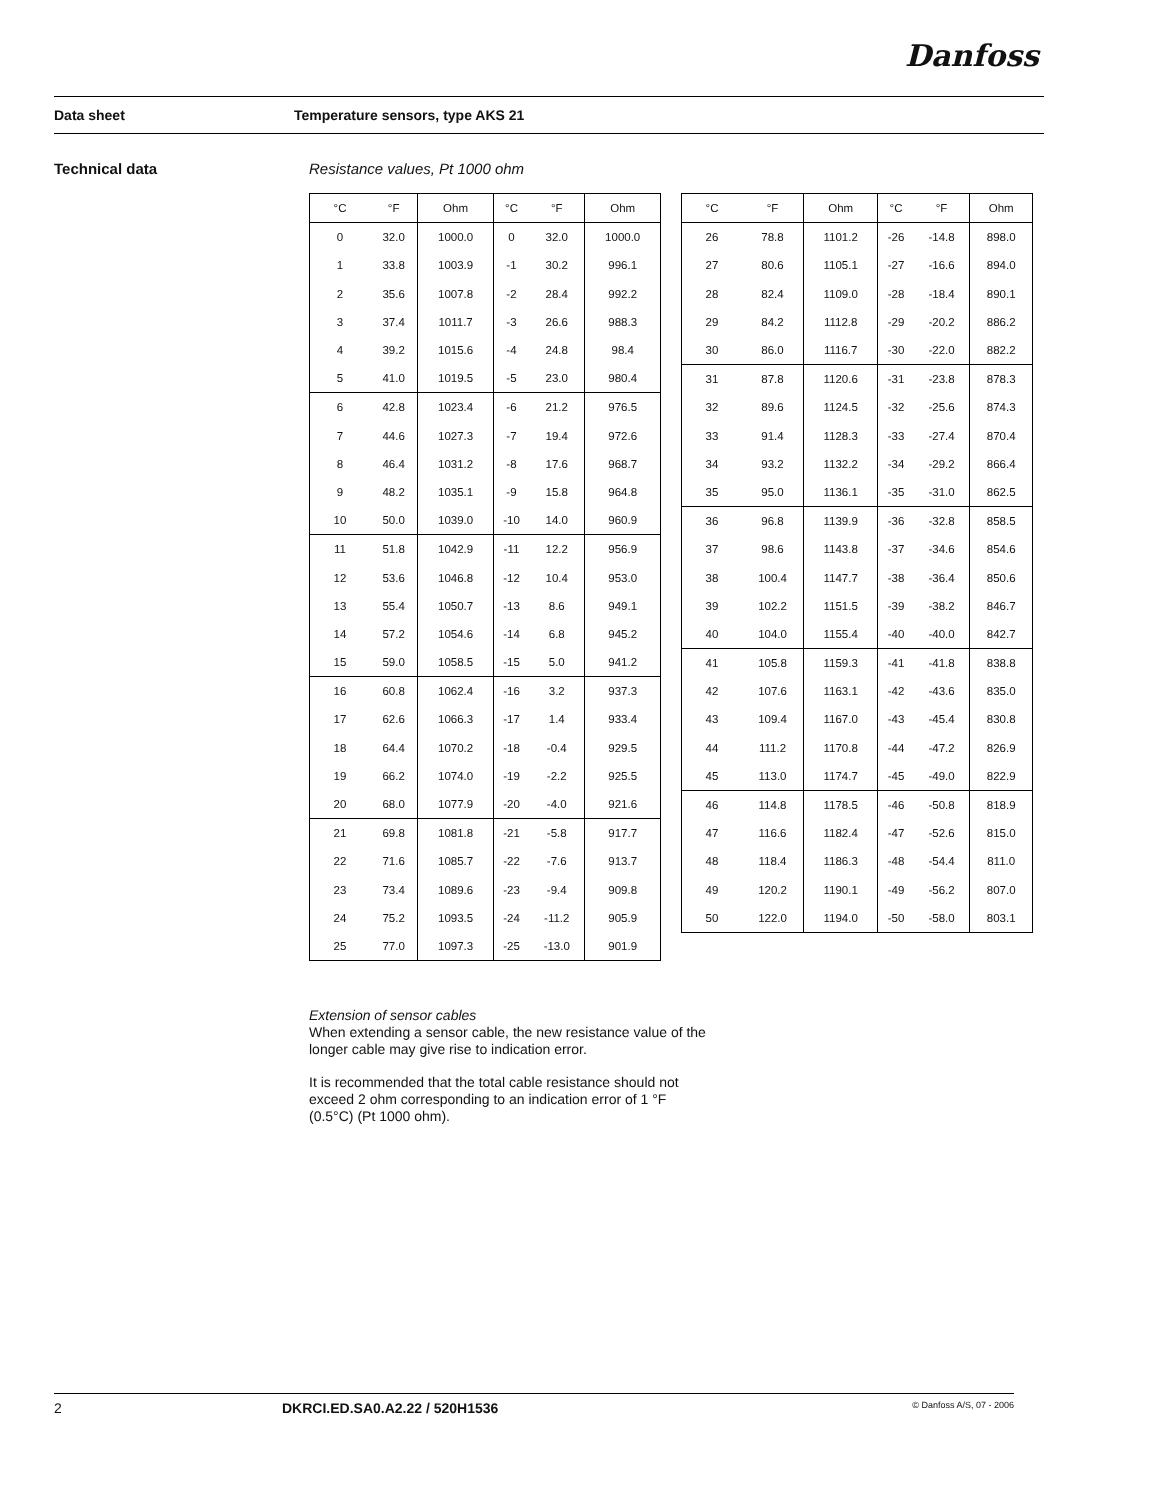Danfoss
Data sheet Temperature sensors, type AKS 21
Technical data Resistance values, Pt 1000 ohm
| °C | °F | Ohm | °C | °F | Ohm |
| --- | --- | --- | --- | --- | --- |
| 0 | 32.0 | 1000.0 | 0 | 32.0 | 1000.0 |
| 1 | 33.8 | 1003.9 | -1 | 30.2 | 996.1 |
| 2 | 35.6 | 1007.8 | -2 | 28.4 | 992.2 |
| 3 | 37.4 | 1011.7 | -3 | 26.6 | 988.3 |
| 4 | 39.2 | 1015.6 | -4 | 24.8 | 98.4 |
| 5 | 41.0 | 1019.5 | -5 | 23.0 | 980.4 |
| 6 | 42.8 | 1023.4 | -6 | 21.2 | 976.5 |
| 7 | 44.6 | 1027.3 | -7 | 19.4 | 972.6 |
| 8 | 46.4 | 1031.2 | -8 | 17.6 | 968.7 |
| 9 | 48.2 | 1035.1 | -9 | 15.8 | 964.8 |
| 10 | 50.0 | 1039.0 | -10 | 14.0 | 960.9 |
| 11 | 51.8 | 1042.9 | -11 | 12.2 | 956.9 |
| 12 | 53.6 | 1046.8 | -12 | 10.4 | 953.0 |
| 13 | 55.4 | 1050.7 | -13 | 8.6 | 949.1 |
| 14 | 57.2 | 1054.6 | -14 | 6.8 | 945.2 |
| 15 | 59.0 | 1058.5 | -15 | 5.0 | 941.2 |
| 16 | 60.8 | 1062.4 | -16 | 3.2 | 937.3 |
| 17 | 62.6 | 1066.3 | -17 | 1.4 | 933.4 |
| 18 | 64.4 | 1070.2 | -18 | -0.4 | 929.5 |
| 19 | 66.2 | 1074.0 | -19 | -2.2 | 925.5 |
| 20 | 68.0 | 1077.9 | -20 | -4.0 | 921.6 |
| 21 | 69.8 | 1081.8 | -21 | -5.8 | 917.7 |
| 22 | 71.6 | 1085.7 | -22 | -7.6 | 913.7 |
| 23 | 73.4 | 1089.6 | -23 | -9.4 | 909.8 |
| 24 | 75.2 | 1093.5 | -24 | -11.2 | 905.9 |
| 25 | 77.0 | 1097.3 | -25 | -13.0 | 901.9 |
| °C | °F | Ohm | °C | °F | Ohm |
| --- | --- | --- | --- | --- | --- |
| 26 | 78.8 | 1101.2 | -26 | -14.8 | 898.0 |
| 27 | 80.6 | 1105.1 | -27 | -16.6 | 894.0 |
| 28 | 82.4 | 1109.0 | -28 | -18.4 | 890.1 |
| 29 | 84.2 | 1112.8 | -29 | -20.2 | 886.2 |
| 30 | 86.0 | 1116.7 | -30 | -22.0 | 882.2 |
| 31 | 87.8 | 1120.6 | -31 | -23.8 | 878.3 |
| 32 | 89.6 | 1124.5 | -32 | -25.6 | 874.3 |
| 33 | 91.4 | 1128.3 | -33 | -27.4 | 870.4 |
| 34 | 93.2 | 1132.2 | -34 | -29.2 | 866.4 |
| 35 | 95.0 | 1136.1 | -35 | -31.0 | 862.5 |
| 36 | 96.8 | 1139.9 | -36 | -32.8 | 858.5 |
| 37 | 98.6 | 1143.8 | -37 | -34.6 | 854.6 |
| 38 | 100.4 | 1147.7 | -38 | -36.4 | 850.6 |
| 39 | 102.2 | 1151.5 | -39 | -38.2 | 846.7 |
| 40 | 104.0 | 1155.4 | -40 | -40.0 | 842.7 |
| 41 | 105.8 | 1159.3 | -41 | -41.8 | 838.8 |
| 42 | 107.6 | 1163.1 | -42 | -43.6 | 835.0 |
| 43 | 109.4 | 1167.0 | -43 | -45.4 | 830.8 |
| 44 | 111.2 | 1170.8 | -44 | -47.2 | 826.9 |
| 45 | 113.0 | 1174.7 | -45 | -49.0 | 822.9 |
| 46 | 114.8 | 1178.5 | -46 | -50.8 | 818.9 |
| 47 | 116.6 | 1182.4 | -47 | -52.6 | 815.0 |
| 48 | 118.4 | 1186.3 | -48 | -54.4 | 811.0 |
| 49 | 120.2 | 1190.1 | -49 | -56.2 | 807.0 |
| 50 | 122.0 | 1194.0 | -50 | -58.0 | 803.1 |
Extension of sensor cables
When extending a sensor cable, the new resistance value of the longer cable may give rise to indication error.
It is recommended that the total cable resistance should not exceed 2 ohm corresponding to an indication error of 1 °F (0.5°C) (Pt 1000 ohm).
2 DKRCI.ED.SA0.A2.22 / 520H1536 © Danfoss A/S, 07 - 2006